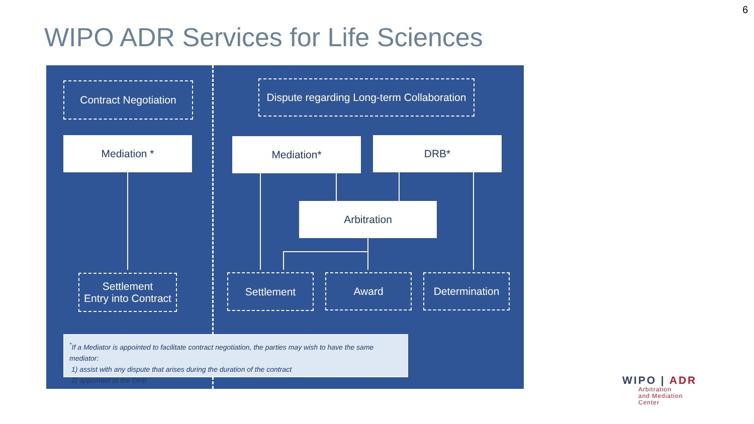6
WIPO ADR Services for Life Sciences
Contract Negotiation
Dispute regarding Long-term Collaboration
Mediation * Mediation* DRB*
Arbitration
Settlement
Entry into Contract
Settlement Award Determination
<sup>*</sup> If a Mediator is appointed to facilitate contract negotiation, the parties may wish to have the same mediator:
1) assist with any dispute that arises during the duration of the contract
2) appointed to the DRB
WIPO | ADR
Arbitration
and Mediation
Center